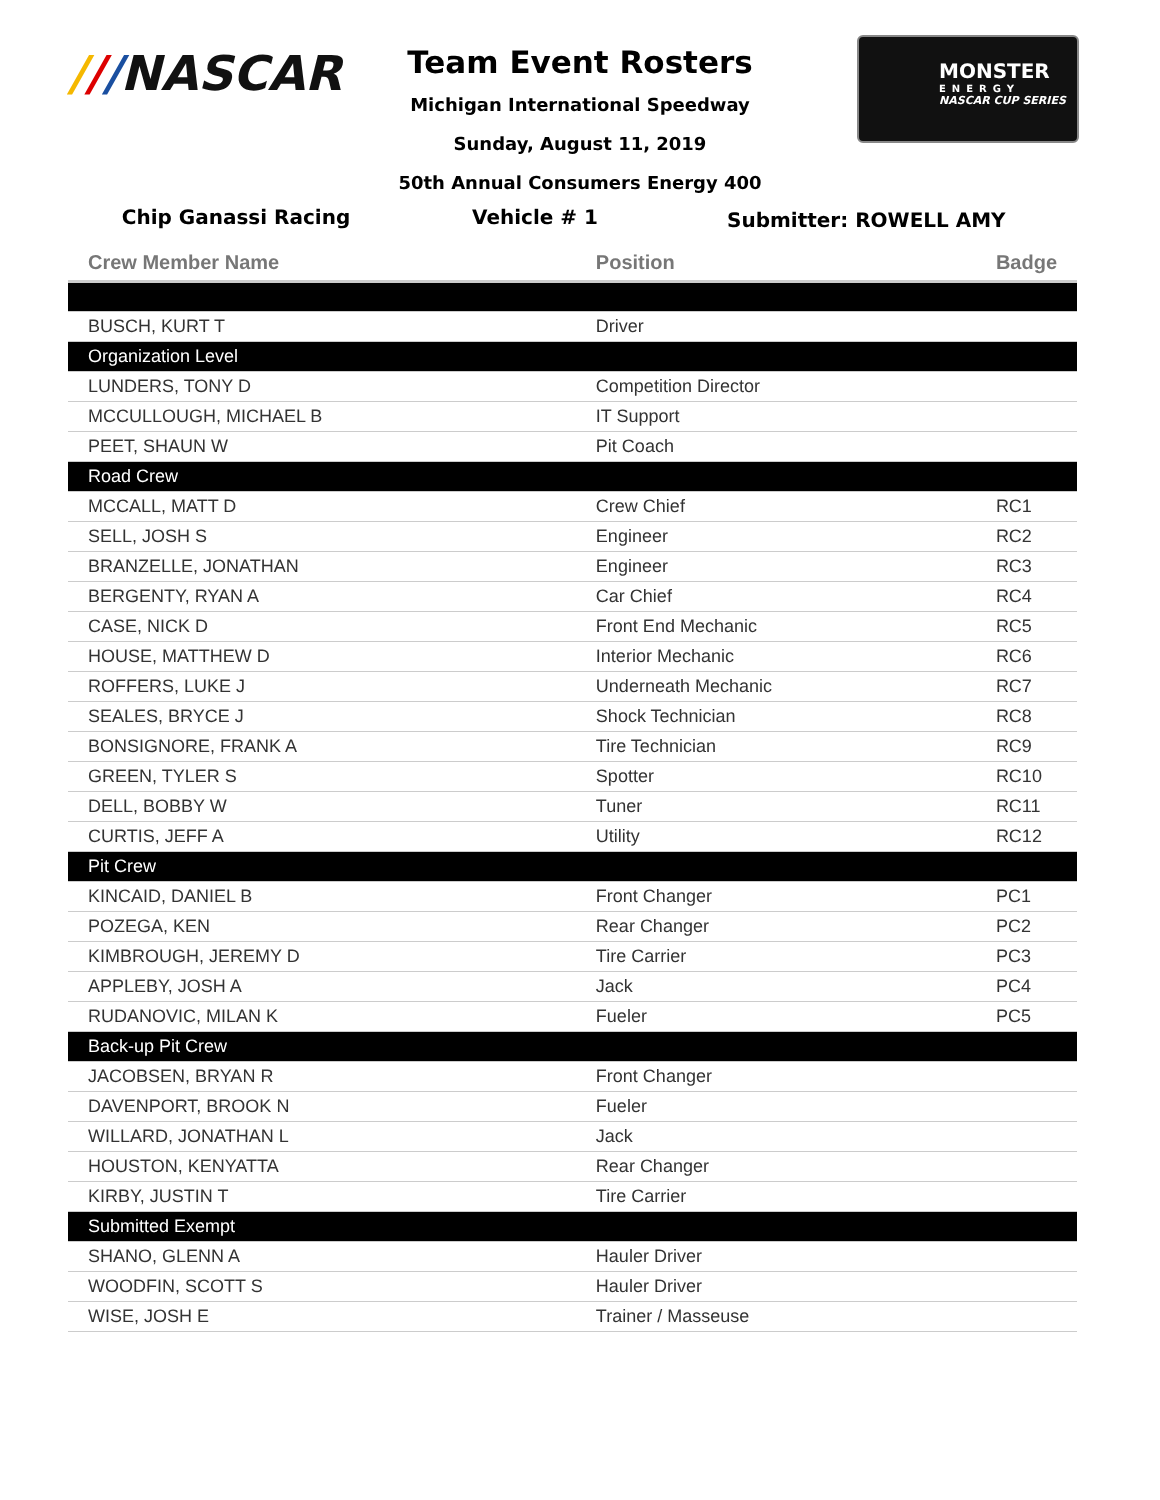///NASCAR
MONSTER
ENERGY
NASCAR CUP SERIES
Team Event Rosters
Michigan International Speedway
Sunday, August 11, 2019
50th Annual Consumers Energy 400
Chip Ganassi Racing Vehicle # 1
Submitter: ROWELL AMY
| Crew Member Name | Position | Badge |
| --- | --- | --- |
| BUSCH, KURT T | Driver | |
| Organization Level | | |
| LUNDERS, TONY D | Competition Director | |
| MCCULLOUGH, MICHAEL B | IT Support | |
| PEET, SHAUN W | Pit Coach | |
| Road Crew | | |
| MCCALL, MATT D | Crew Chief | RC1 |
| SELL, JOSH S | Engineer | RC2 |
| BRANZELLE, JONATHAN | Engineer | RC3 |
| BERGENTY, RYAN A | Car Chief | RC4 |
| CASE, NICK D | Front End Mechanic | RC5 |
| HOUSE, MATTHEW D | Interior Mechanic | RC6 |
| ROFFERS, LUKE J | Underneath Mechanic | RC7 |
| SEALES, BRYCE J | Shock Technician | RC8 |
| BONSIGNORE, FRANK A | Tire Technician | RC9 |
| GREEN, TYLER S | Spotter | RC10 |
| DELL, BOBBY W | Tuner | RC11 |
| CURTIS, JEFF A | Utility | RC12 |
| Pit Crew | | |
| KINCAID, DANIEL B | Front Changer | PC1 |
| POZEGA, KEN | Rear Changer | PC2 |
| KIMBROUGH, JEREMY D | Tire Carrier | PC3 |
| APPLEBY, JOSH A | Jack | PC4 |
| RUDANOVIC, MILAN K | Fueler | PC5 |
| Back-up Pit Crew | | |
| JACOBSEN, BRYAN R | Front Changer | |
| DAVENPORT, BROOK N | Fueler | |
| WILLARD, JONATHAN L | Jack | |
| HOUSTON, KENYATTA | Rear Changer | |
| KIRBY, JUSTIN T | Tire Carrier | |
| Submitted Exempt | | |
| SHANO, GLENN A | Hauler Driver | |
| WOODFIN, SCOTT S | Hauler Driver | |
| WISE, JOSH E | Trainer / Masseuse | |